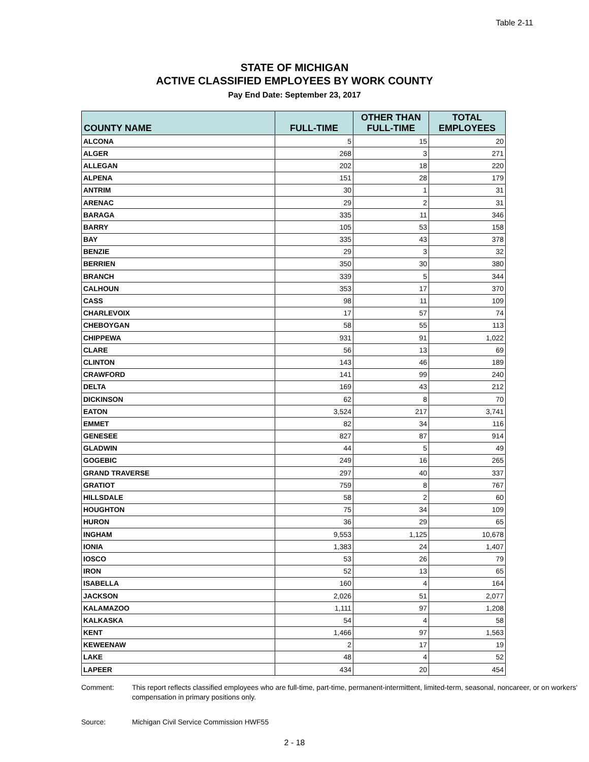Table 2-11
STATE OF MICHIGAN
ACTIVE CLASSIFIED EMPLOYEES BY WORK COUNTY
Pay End Date: September 23, 2017
| COUNTY NAME | FULL-TIME | OTHER THAN FULL-TIME | TOTAL EMPLOYEES |
| --- | --- | --- | --- |
| ALCONA | 5 | 15 | 20 |
| ALGER | 268 | 3 | 271 |
| ALLEGAN | 202 | 18 | 220 |
| ALPENA | 151 | 28 | 179 |
| ANTRIM | 30 | 1 | 31 |
| ARENAC | 29 | 2 | 31 |
| BARAGA | 335 | 11 | 346 |
| BARRY | 105 | 53 | 158 |
| BAY | 335 | 43 | 378 |
| BENZIE | 29 | 3 | 32 |
| BERRIEN | 350 | 30 | 380 |
| BRANCH | 339 | 5 | 344 |
| CALHOUN | 353 | 17 | 370 |
| CASS | 98 | 11 | 109 |
| CHARLEVOIX | 17 | 57 | 74 |
| CHEBOYGAN | 58 | 55 | 113 |
| CHIPPEWA | 931 | 91 | 1,022 |
| CLARE | 56 | 13 | 69 |
| CLINTON | 143 | 46 | 189 |
| CRAWFORD | 141 | 99 | 240 |
| DELTA | 169 | 43 | 212 |
| DICKINSON | 62 | 8 | 70 |
| EATON | 3,524 | 217 | 3,741 |
| EMMET | 82 | 34 | 116 |
| GENESEE | 827 | 87 | 914 |
| GLADWIN | 44 | 5 | 49 |
| GOGEBIC | 249 | 16 | 265 |
| GRAND TRAVERSE | 297 | 40 | 337 |
| GRATIOT | 759 | 8 | 767 |
| HILLSDALE | 58 | 2 | 60 |
| HOUGHTON | 75 | 34 | 109 |
| HURON | 36 | 29 | 65 |
| INGHAM | 9,553 | 1,125 | 10,678 |
| IONIA | 1,383 | 24 | 1,407 |
| IOSCO | 53 | 26 | 79 |
| IRON | 52 | 13 | 65 |
| ISABELLA | 160 | 4 | 164 |
| JACKSON | 2,026 | 51 | 2,077 |
| KALAMAZOO | 1,111 | 97 | 1,208 |
| KALKASKA | 54 | 4 | 58 |
| KENT | 1,466 | 97 | 1,563 |
| KEWEENAW | 2 | 17 | 19 |
| LAKE | 48 | 4 | 52 |
| LAPEER | 434 | 20 | 454 |
Comment: This report reflects classified employees who are full-time, part-time, permanent-intermittent, limited-term, seasonal, noncareer, or on workers' compensation in primary positions only.
Source: Michigan Civil Service Commission HWF55
2 - 18